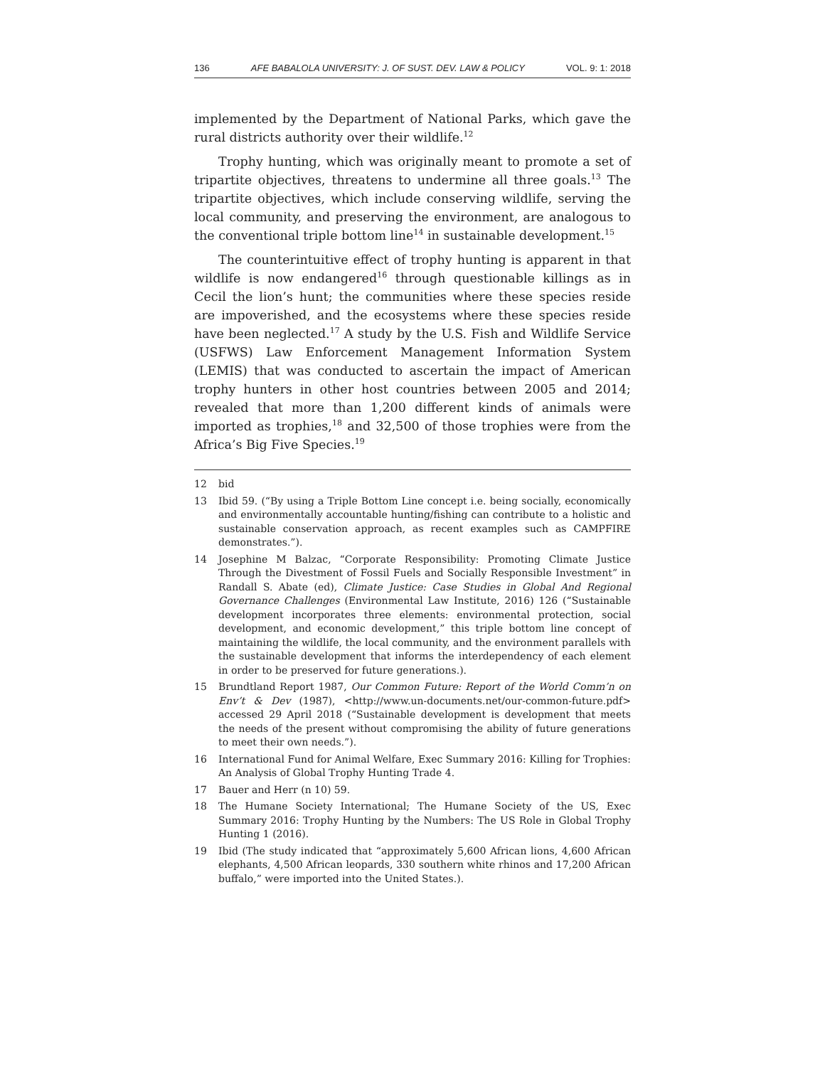136 AFE BABALOLA UNIVERSITY: J. OF SUST. DEV. LAW & POLICY VOL. 9: 1: 2018
implemented by the Department of National Parks, which gave the rural districts authority over their wildlife.<sup>12</sup>
Trophy hunting, which was originally meant to promote a set of tripartite objectives, threatens to undermine all three goals.<sup>13</sup> The tripartite objectives, which include conserving wildlife, serving the local community, and preserving the environment, are analogous to the conventional triple bottom line<sup>14</sup> in sustainable development.<sup>15</sup>
The counterintuitive effect of trophy hunting is apparent in that wildlife is now endangered<sup>16</sup> through questionable killings as in Cecil the lion’s hunt; the communities where these species reside are impoverished, and the ecosystems where these species reside have been neglected.<sup>17</sup> A study by the U.S. Fish and Wildlife Service (USFWS) Law Enforcement Management Information System (LEMIS) that was conducted to ascertain the impact of American trophy hunters in other host countries between 2005 and 2014; revealed that more than 1,200 different kinds of animals were imported as trophies,<sup>18</sup> and 32,500 of those trophies were from the Africa’s Big Five Species.<sup>19</sup>
12 bid
13 Ibid 59. (“By using a Triple Bottom Line concept i.e. being socially, economically and environmentally accountable hunting/fishing can contribute to a holistic and sustainable conservation approach, as recent examples such as CAMPFIRE demonstrates.”).
14 Josephine M Balzac, “Corporate Responsibility: Promoting Climate Justice Through the Divestment of Fossil Fuels and Socially Responsible Investment” in Randall S. Abate (ed), Climate Justice: Case Studies in Global And Regional Governance Challenges (Environmental Law Institute, 2016) 126 (“Sustainable development incorporates three elements: environmental protection, social development, and economic development,” this triple bottom line concept of maintaining the wildlife, the local community, and the environment parallels with the sustainable development that informs the interdependency of each element in order to be preserved for future generations.).
15 Brundtland Report 1987, Our Common Future: Report of the World Comm’n on Env’t & Dev (1987), <http://www.un-documents.net/our-common-future.pdf> accessed 29 April 2018 (“Sustainable development is development that meets the needs of the present without compromising the ability of future generations to meet their own needs.”).
16 International Fund for Animal Welfare, Exec Summary 2016: Killing for Trophies: An Analysis of Global Trophy Hunting Trade 4.
17 Bauer and Herr (n 10) 59.
18 The Humane Society International; The Humane Society of the US, Exec Summary 2016: Trophy Hunting by the Numbers: The US Role in Global Trophy Hunting 1 (2016).
19 Ibid (The study indicated that “approximately 5,600 African lions, 4,600 African elephants, 4,500 African leopards, 330 southern white rhinos and 17,200 African buffalo,” were imported into the United States.).